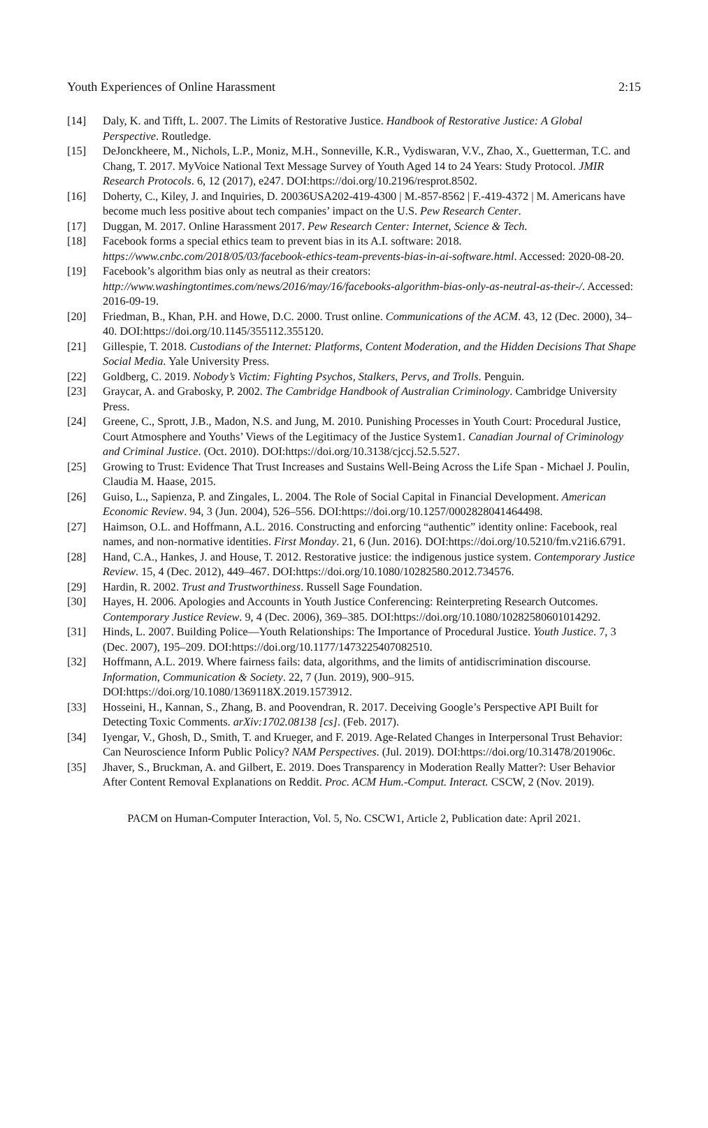Youth Experiences of Online Harassment 2:15
[14] Daly, K. and Tifft, L. 2007. The Limits of Restorative Justice. Handbook of Restorative Justice: A Global Perspective. Routledge.
[15] DeJonckheere, M., Nichols, L.P., Moniz, M.H., Sonneville, K.R., Vydiswaran, V.V., Zhao, X., Guetterman, T.C. and Chang, T. 2017. MyVoice National Text Message Survey of Youth Aged 14 to 24 Years: Study Protocol. JMIR Research Protocols. 6, 12 (2017), e247. DOI:https://doi.org/10.2196/resprot.8502.
[16] Doherty, C., Kiley, J. and Inquiries, D. 20036USA202-419-4300 | M.-857-8562 | F.-419-4372 | M. Americans have become much less positive about tech companies’ impact on the U.S. Pew Research Center.
[17] Duggan, M. 2017. Online Harassment 2017. Pew Research Center: Internet, Science & Tech.
[18] Facebook forms a special ethics team to prevent bias in its A.I. software: 2018. https://www.cnbc.com/2018/05/03/facebook-ethics-team-prevents-bias-in-ai-software.html. Accessed: 2020-08-20.
[19] Facebook’s algorithm bias only as neutral as their creators: http://www.washingtontimes.com/news/2016/may/16/facebooks-algorithm-bias-only-as-neutral-as-their-/. Accessed: 2016-09-19.
[20] Friedman, B., Khan, P.H. and Howe, D.C. 2000. Trust online. Communications of the ACM. 43, 12 (Dec. 2000), 34–40. DOI:https://doi.org/10.1145/355112.355120.
[21] Gillespie, T. 2018. Custodians of the Internet: Platforms, Content Moderation, and the Hidden Decisions That Shape Social Media. Yale University Press.
[22] Goldberg, C. 2019. Nobody’s Victim: Fighting Psychos, Stalkers, Pervs, and Trolls. Penguin.
[23] Graycar, A. and Grabosky, P. 2002. The Cambridge Handbook of Australian Criminology. Cambridge University Press.
[24] Greene, C., Sprott, J.B., Madon, N.S. and Jung, M. 2010. Punishing Processes in Youth Court: Procedural Justice, Court Atmosphere and Youths’ Views of the Legitimacy of the Justice System1. Canadian Journal of Criminology and Criminal Justice. (Oct. 2010). DOI:https://doi.org/10.3138/cjccj.52.5.527.
[25] Growing to Trust: Evidence That Trust Increases and Sustains Well-Being Across the Life Span - Michael J. Poulin, Claudia M. Haase, 2015.
[26] Guiso, L., Sapienza, P. and Zingales, L. 2004. The Role of Social Capital in Financial Development. American Economic Review. 94, 3 (Jun. 2004), 526–556. DOI:https://doi.org/10.1257/0002828041464498.
[27] Haimson, O.L. and Hoffmann, A.L. 2016. Constructing and enforcing “authentic” identity online: Facebook, real names, and non-normative identities. First Monday. 21, 6 (Jun. 2016). DOI:https://doi.org/10.5210/fm.v21i6.6791.
[28] Hand, C.A., Hankes, J. and House, T. 2012. Restorative justice: the indigenous justice system. Contemporary Justice Review. 15, 4 (Dec. 2012), 449–467. DOI:https://doi.org/10.1080/10282580.2012.734576.
[29] Hardin, R. 2002. Trust and Trustworthiness. Russell Sage Foundation.
[30] Hayes, H. 2006. Apologies and Accounts in Youth Justice Conferencing: Reinterpreting Research Outcomes. Contemporary Justice Review. 9, 4 (Dec. 2006), 369–385. DOI:https://doi.org/10.1080/10282580601014292.
[31] Hinds, L. 2007. Building Police—Youth Relationships: The Importance of Procedural Justice. Youth Justice. 7, 3 (Dec. 2007), 195–209. DOI:https://doi.org/10.1177/1473225407082510.
[32] Hoffmann, A.L. 2019. Where fairness fails: data, algorithms, and the limits of antidiscrimination discourse. Information, Communication & Society. 22, 7 (Jun. 2019), 900–915. DOI:https://doi.org/10.1080/1369118X.2019.1573912.
[33] Hosseini, H., Kannan, S., Zhang, B. and Poovendran, R. 2017. Deceiving Google’s Perspective API Built for Detecting Toxic Comments. arXiv:1702.08138 [cs]. (Feb. 2017).
[34] Iyengar, V., Ghosh, D., Smith, T. and Krueger, and F. 2019. Age-Related Changes in Interpersonal Trust Behavior: Can Neuroscience Inform Public Policy? NAM Perspectives. (Jul. 2019). DOI:https://doi.org/10.31478/201906c.
[35] Jhaver, S., Bruckman, A. and Gilbert, E. 2019. Does Transparency in Moderation Really Matter?: User Behavior After Content Removal Explanations on Reddit. Proc. ACM Hum.-Comput. Interact. CSCW, 2 (Nov. 2019).
PACM on Human-Computer Interaction, Vol. 5, No. CSCW1, Article 2, Publication date: April 2021.